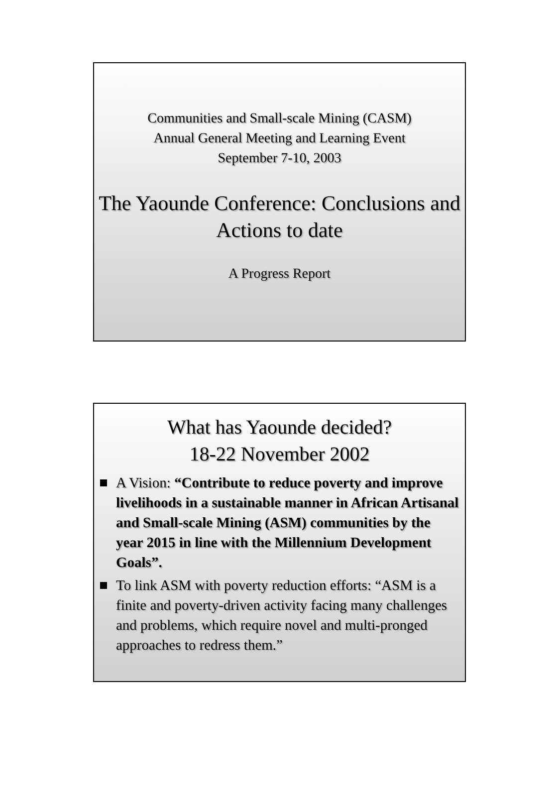Communities and Small-scale Mining (CASM)
Annual General Meeting and Learning Event
September 7-10, 2003
The Yaounde Conference: Conclusions and Actions to date
A Progress Report
What has Yaounde decided?
18-22 November 2002
A Vision: “Contribute to reduce poverty and improve livelihoods in a sustainable manner in African Artisanal and Small-scale Mining (ASM) communities by the year 2015 in line with the Millennium Development Goals”.
To link ASM with poverty reduction efforts: “ASM is a finite and poverty-driven activity facing many challenges and problems, which require novel and multi-pronged approaches to redress them.”